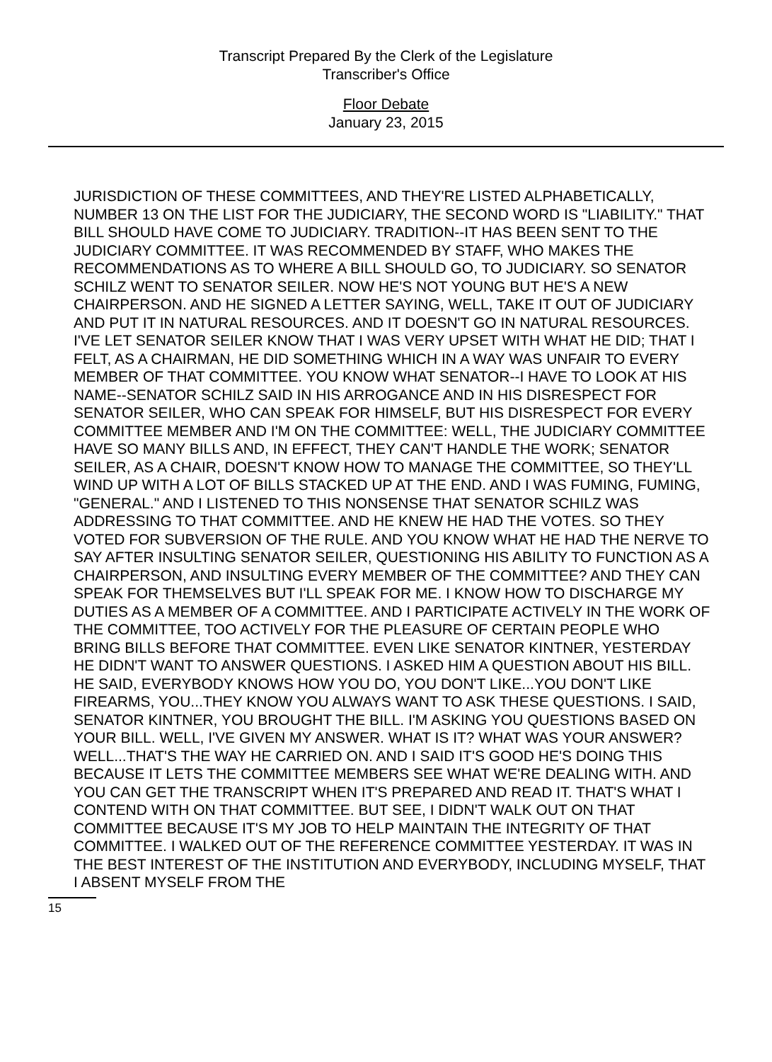Transcript Prepared By the Clerk of the Legislature
Transcriber's Office
Floor Debate
January 23, 2015
JURISDICTION OF THESE COMMITTEES, AND THEY'RE LISTED ALPHABETICALLY, NUMBER 13 ON THE LIST FOR THE JUDICIARY, THE SECOND WORD IS "LIABILITY." THAT BILL SHOULD HAVE COME TO JUDICIARY. TRADITION--IT HAS BEEN SENT TO THE JUDICIARY COMMITTEE. IT WAS RECOMMENDED BY STAFF, WHO MAKES THE RECOMMENDATIONS AS TO WHERE A BILL SHOULD GO, TO JUDICIARY. SO SENATOR SCHILZ WENT TO SENATOR SEILER. NOW HE'S NOT YOUNG BUT HE'S A NEW CHAIRPERSON. AND HE SIGNED A LETTER SAYING, WELL, TAKE IT OUT OF JUDICIARY AND PUT IT IN NATURAL RESOURCES. AND IT DOESN'T GO IN NATURAL RESOURCES. I'VE LET SENATOR SEILER KNOW THAT I WAS VERY UPSET WITH WHAT HE DID; THAT I FELT, AS A CHAIRMAN, HE DID SOMETHING WHICH IN A WAY WAS UNFAIR TO EVERY MEMBER OF THAT COMMITTEE. YOU KNOW WHAT SENATOR--I HAVE TO LOOK AT HIS NAME--SENATOR SCHILZ SAID IN HIS ARROGANCE AND IN HIS DISRESPECT FOR SENATOR SEILER, WHO CAN SPEAK FOR HIMSELF, BUT HIS DISRESPECT FOR EVERY COMMITTEE MEMBER AND I'M ON THE COMMITTEE: WELL, THE JUDICIARY COMMITTEE HAVE SO MANY BILLS AND, IN EFFECT, THEY CAN'T HANDLE THE WORK; SENATOR SEILER, AS A CHAIR, DOESN'T KNOW HOW TO MANAGE THE COMMITTEE, SO THEY'LL WIND UP WITH A LOT OF BILLS STACKED UP AT THE END. AND I WAS FUMING, FUMING, "GENERAL." AND I LISTENED TO THIS NONSENSE THAT SENATOR SCHILZ WAS ADDRESSING TO THAT COMMITTEE. AND HE KNEW HE HAD THE VOTES. SO THEY VOTED FOR SUBVERSION OF THE RULE. AND YOU KNOW WHAT HE HAD THE NERVE TO SAY AFTER INSULTING SENATOR SEILER, QUESTIONING HIS ABILITY TO FUNCTION AS A CHAIRPERSON, AND INSULTING EVERY MEMBER OF THE COMMITTEE? AND THEY CAN SPEAK FOR THEMSELVES BUT I'LL SPEAK FOR ME. I KNOW HOW TO DISCHARGE MY DUTIES AS A MEMBER OF A COMMITTEE. AND I PARTICIPATE ACTIVELY IN THE WORK OF THE COMMITTEE, TOO ACTIVELY FOR THE PLEASURE OF CERTAIN PEOPLE WHO BRING BILLS BEFORE THAT COMMITTEE. EVEN LIKE SENATOR KINTNER, YESTERDAY HE DIDN'T WANT TO ANSWER QUESTIONS. I ASKED HIM A QUESTION ABOUT HIS BILL. HE SAID, EVERYBODY KNOWS HOW YOU DO, YOU DON'T LIKE...YOU DON'T LIKE FIREARMS, YOU...THEY KNOW YOU ALWAYS WANT TO ASK THESE QUESTIONS. I SAID, SENATOR KINTNER, YOU BROUGHT THE BILL. I'M ASKING YOU QUESTIONS BASED ON YOUR BILL. WELL, I'VE GIVEN MY ANSWER. WHAT IS IT? WHAT WAS YOUR ANSWER? WELL...THAT'S THE WAY HE CARRIED ON. AND I SAID IT'S GOOD HE'S DOING THIS BECAUSE IT LETS THE COMMITTEE MEMBERS SEE WHAT WE'RE DEALING WITH. AND YOU CAN GET THE TRANSCRIPT WHEN IT'S PREPARED AND READ IT. THAT'S WHAT I CONTEND WITH ON THAT COMMITTEE. BUT SEE, I DIDN'T WALK OUT ON THAT COMMITTEE BECAUSE IT'S MY JOB TO HELP MAINTAIN THE INTEGRITY OF THAT COMMITTEE. I WALKED OUT OF THE REFERENCE COMMITTEE YESTERDAY. IT WAS IN THE BEST INTEREST OF THE INSTITUTION AND EVERYBODY, INCLUDING MYSELF, THAT I ABSENT MYSELF FROM THE
15